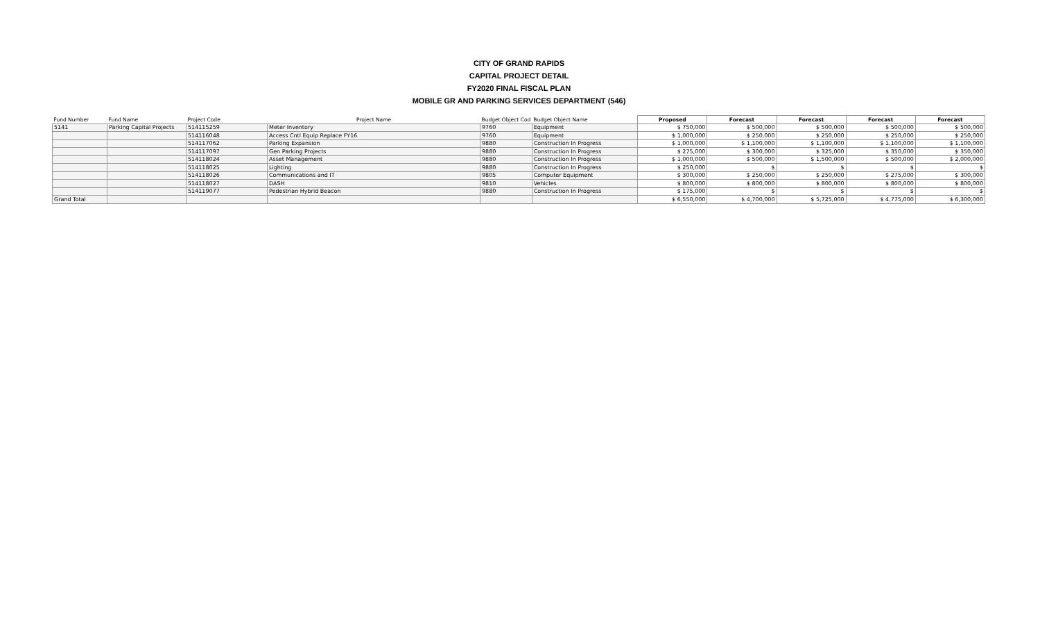CITY OF GRAND RAPIDS
CAPITAL PROJECT DETAIL
FY2020 FINAL FISCAL PLAN
MOBILE GR AND PARKING SERVICES DEPARTMENT (546)
| Fund Number | Fund Name | Project Code | Project Name | Budget Object Cod | Budget Object Name | Proposed | Forecast | Forecast | Forecast | Forecast |
| --- | --- | --- | --- | --- | --- | --- | --- | --- | --- | --- |
| 5141 | Parking Capital Projects | 514115259 | Meter Inventory | 9760 | Equipment | $ 750,000 | $ 500,000 | $ 500,000 | $ 500,000 | $ 500,000 |
| | | 514116048 | Access Cntl Equip Replace FY16 | 9760 | Equipment | $ 1,000,000 | $ 250,000 | $ 250,000 | $ 250,000 | $ 250,000 |
| | | 514117062 | Parking Expansion | 9880 | Construction In Progress | $ 1,000,000 | $ 1,100,000 | $ 1,100,000 | $ 1,100,000 | $ 1,100,000 |
| | | 514117097 | Gen Parking Projects | 9880 | Construction In Progress | $ 275,000 | $ 300,000 | $ 325,000 | $ 350,000 | $ 350,000 |
| | | 514118024 | Asset Management | 9880 | Construction In Progress | $ 1,000,000 | $ 500,000 | $ 1,500,000 | $ 500,000 | $ 2,000,000 |
| | | 514118025 | Lighting | 9880 | Construction In Progress | $ 250,000 | $ | $ | $ | $ |
| | | 514118026 | Communications and IT | 9805 | Computer Equipment | $ 300,000 | $ 250,000 | $ 250,000 | $ 275,000 | $ 300,000 |
| | | 514118027 | DASH | 9810 | Vehicles | $ 800,000 | $ 800,000 | $ 800,000 | $ 800,000 | $ 800,000 |
| | | 514119077 | Pedestrian Hybrid Beacon | 9880 | Construction In Progress | $ 175,000 | $ | $ | $ | $ |
| Grand Total | | | | | | $ 6,550,000 | $ 4,700,000 | $ 5,725,000 | $ 4,775,000 | $ 6,300,000 |